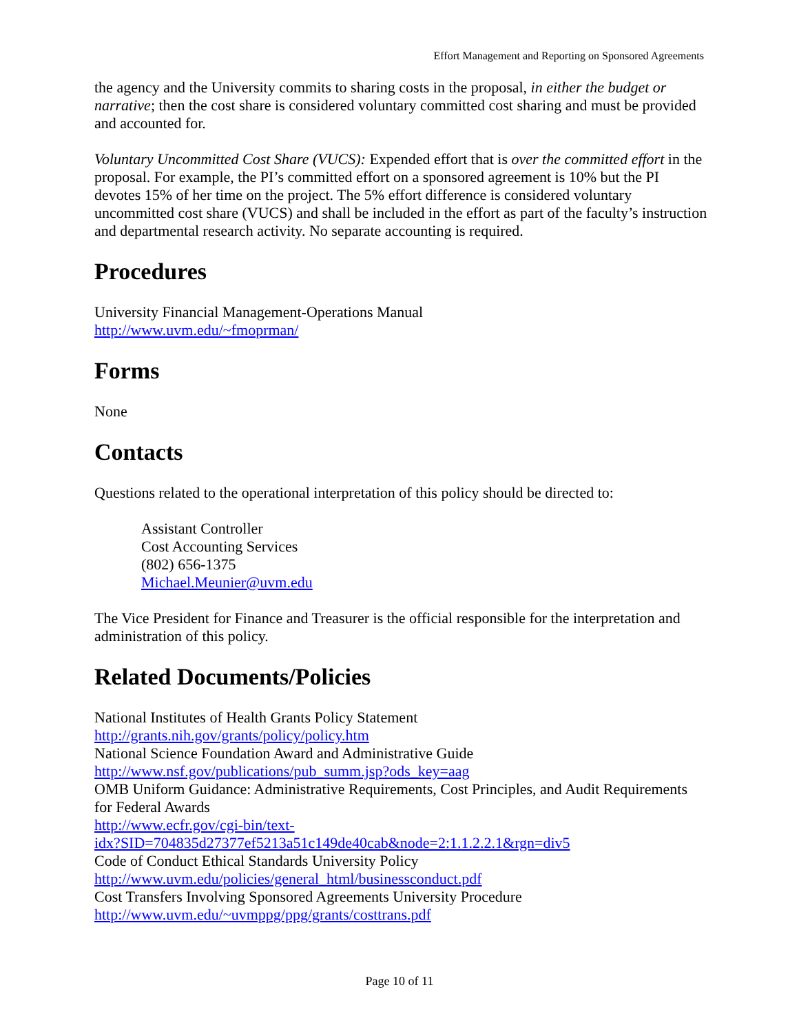Effort Management and Reporting on Sponsored Agreements
the agency and the University commits to sharing costs in the proposal, in either the budget or narrative; then the cost share is considered voluntary committed cost sharing and must be provided and accounted for.
Voluntary Uncommitted Cost Share (VUCS): Expended effort that is over the committed effort in the proposal. For example, the PI’s committed effort on a sponsored agreement is 10% but the PI devotes 15% of her time on the project. The 5% effort difference is considered voluntary uncommitted cost share (VUCS) and shall be included in the effort as part of the faculty’s instruction and departmental research activity. No separate accounting is required.
Procedures
University Financial Management-Operations Manual
http://www.uvm.edu/~fmoprman/
Forms
None
Contacts
Questions related to the operational interpretation of this policy should be directed to:
Assistant Controller
Cost Accounting Services
(802) 656-1375
Michael.Meunier@uvm.edu
The Vice President for Finance and Treasurer is the official responsible for the interpretation and administration of this policy.
Related Documents/Policies
National Institutes of Health Grants Policy Statement
http://grants.nih.gov/grants/policy/policy.htm
National Science Foundation Award and Administrative Guide
http://www.nsf.gov/publications/pub_summ.jsp?ods_key=aag
OMB Uniform Guidance: Administrative Requirements, Cost Principles, and Audit Requirements for Federal Awards
http://www.ecfr.gov/cgi-bin/text-
idx?SID=704835d27377ef5213a51c149de40cab&node=2:1.1.2.2.1&rgn=div5
Code of Conduct Ethical Standards University Policy
http://www.uvm.edu/policies/general_html/businessconduct.pdf
Cost Transfers Involving Sponsored Agreements University Procedure
http://www.uvm.edu/~uvmppg/ppg/grants/costtrans.pdf
Page 10 of 11